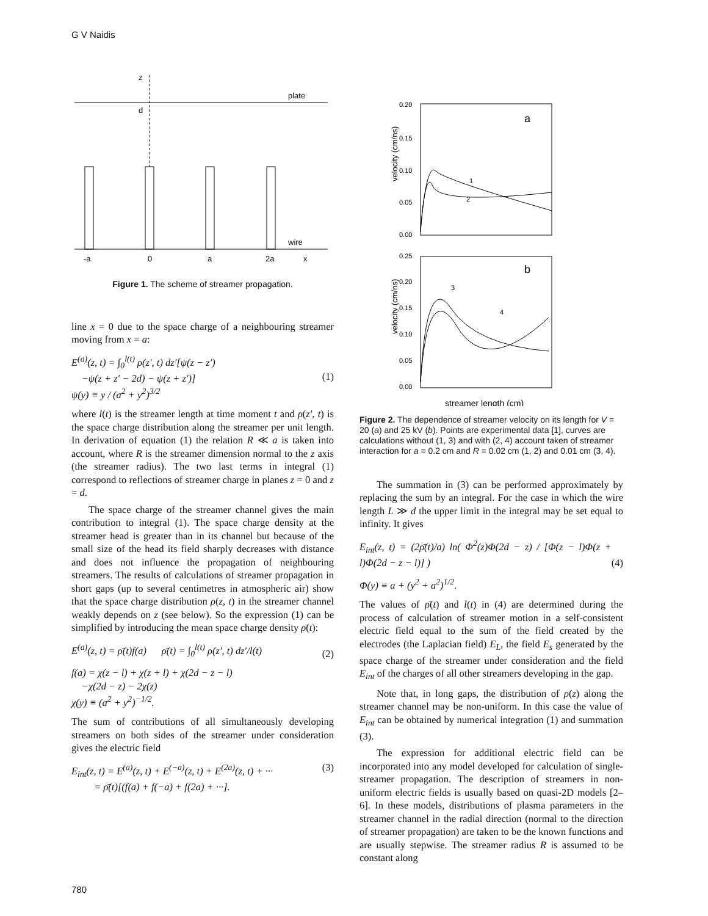G V Naidis
z
d
plate
wire
-a
0
a
2a
x
Figure 1. The scheme of streamer propagation.
line x = 0 due to the space charge of a neighbouring streamer moving from x = a:
E<sup>(a)</sup>(z, t) = ∫<sub>0</sub><sup>l(t)</sup> ρ(z′, t) dz′[ψ(z − z′)
−ψ(z + z′ − 2d) − ψ(z + z′)]
ψ(y) ≡ y / (a<sup>2</sup> + y<sup>2</sup>)<sup>3/2</sup>
(1)
where l(t) is the streamer length at time moment t and ρ(z′, t) is the space charge distribution along the streamer per unit length. In derivation of equation (1) the relation R ≪ a is taken into account, where R is the streamer dimension normal to the z axis (the streamer radius). The two last terms in integral (1) correspond to reflections of streamer charge in planes z = 0 and z = d.
The space charge of the streamer channel gives the main contribution to integral (1). The space charge density at the streamer head is greater than in its channel but because of the small size of the head its field sharply decreases with distance and does not influence the propagation of neighbouring streamers. The results of calculations of streamer propagation in short gaps (up to several centimetres in atmospheric air) show that the space charge distribution ρ(z, t) in the streamer channel weakly depends on z (see below). So the expression (1) can be simplified by introducing the mean space charge density ρ̄(t):
E<sup>(a)</sup>(z, t) = ρ̄(t)f(a) ρ̄(t) = ∫<sub>0</sub><sup>l(t)</sup> ρ(z′, t) dz′/l(t)
(2)
f(a) = χ(z − l) + χ(z + l) + χ(2d − z − l)
−χ(2d − z) − 2χ(z)
χ(y) ≡ (a<sup>2</sup> + y<sup>2</sup>)<sup>−1/2</sup>.
The sum of contributions of all simultaneously developing streamers on both sides of the streamer under consideration gives the electric field
E<sub>int</sub>(z, t) = E<sup>(a)</sup>(z, t) + E<sup>(−a)</sup>(z, t) + E<sup>(2a)</sup>(z, t) + ···
= ρ̄(t)[(f(a) + f(−a) + f(2a) + ···].
(3)
velocity (cm/ns)
velocity (cm/ns)
0.20
0.15
0.10
0.05
0.00
0.25
0.20
0.15
0.10
0.05
0.00
a
b
1
2
3
4
streamer length (cm)
Figure 2. The dependence of streamer velocity on its length for V = 20 (a) and 25 kV (b). Points are experimental data [1], curves are calculations without (1, 3) and with (2, 4) account taken of streamer interaction for a = 0.2 cm and R = 0.02 cm (1, 2) and 0.01 cm (3, 4).
The summation in (3) can be performed approximately by replacing the sum by an integral. For the case in which the wire length L ≫ d the upper limit in the integral may be set equal to infinity. It gives
E<sub>int</sub>(z, t) = (2ρ̄(t)/a) ln( Φ<sup>2</sup>(z)Φ(2d − z) / [Φ(z − l)Φ(z + l)Φ(2d − z − l)] )
(4)
Φ(y) ≡ a + (y<sup>2</sup> + a<sup>2</sup>)<sup>1/2</sup>.
The values of ρ̄(t) and l(t) in (4) are determined during the process of calculation of streamer motion in a self-consistent electric field equal to the sum of the field created by the electrodes (the Laplacian field) E<sub>L</sub>, the field E<sub>s</sub> generated by the space charge of the streamer under consideration and the field E<sub>int</sub> of the charges of all other streamers developing in the gap.
Note that, in long gaps, the distribution of ρ(z) along the streamer channel may be non-uniform. In this case the value of E<sub>int</sub> can be obtained by numerical integration (1) and summation (3).
The expression for additional electric field can be incorporated into any model developed for calculation of single-streamer propagation. The description of streamers in non-uniform electric fields is usually based on quasi-2D models [2–6]. In these models, distributions of plasma parameters in the streamer channel in the radial direction (normal to the direction of streamer propagation) are taken to be the known functions and are usually stepwise. The streamer radius R is assumed to be constant along
780